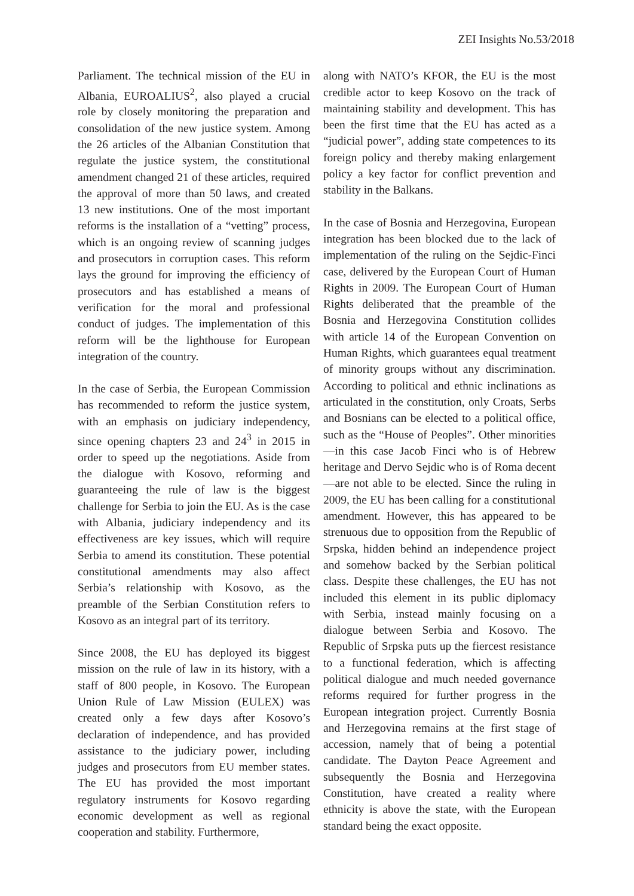ZEI Insights No.53/2018
Parliament. The technical mission of the EU in Albania, EUROALIUS<sup>2</sup>, also played a crucial role by closely monitoring the preparation and consolidation of the new justice system. Among the 26 articles of the Albanian Constitution that regulate the justice system, the constitutional amendment changed 21 of these articles, required the approval of more than 50 laws, and created 13 new institutions. One of the most important reforms is the installation of a “vetting” process, which is an ongoing review of scanning judges and prosecutors in corruption cases. This reform lays the ground for improving the efficiency of prosecutors and has established a means of verification for the moral and professional conduct of judges. The implementation of this reform will be the lighthouse for European integration of the country.
In the case of Serbia, the European Commission has recommended to reform the justice system, with an emphasis on judiciary independency, since opening chapters 23 and 24<sup>3</sup> in 2015 in order to speed up the negotiations. Aside from the dialogue with Kosovo, reforming and guaranteeing the rule of law is the biggest challenge for Serbia to join the EU. As is the case with Albania, judiciary independency and its effectiveness are key issues, which will require Serbia to amend its constitution. These potential constitutional amendments may also affect Serbia’s relationship with Kosovo, as the preamble of the Serbian Constitution refers to Kosovo as an integral part of its territory.
Since 2008, the EU has deployed its biggest mission on the rule of law in its history, with a staff of 800 people, in Kosovo. The European Union Rule of Law Mission (EULEX) was created only a few days after Kosovo’s declaration of independence, and has provided assistance to the judiciary power, including judges and prosecutors from EU member states. The EU has provided the most important regulatory instruments for Kosovo regarding economic development as well as regional cooperation and stability. Furthermore,
along with NATO’s KFOR, the EU is the most credible actor to keep Kosovo on the track of maintaining stability and development. This has been the first time that the EU has acted as a “judicial power”, adding state competences to its foreign policy and thereby making enlargement policy a key factor for conflict prevention and stability in the Balkans.
In the case of Bosnia and Herzegovina, European integration has been blocked due to the lack of implementation of the ruling on the Sejdic-Finci case, delivered by the European Court of Human Rights in 2009. The European Court of Human Rights deliberated that the preamble of the Bosnia and Herzegovina Constitution collides with article 14 of the European Convention on Human Rights, which guarantees equal treatment of minority groups without any discrimination. According to political and ethnic inclinations as articulated in the constitution, only Croats, Serbs and Bosnians can be elected to a political office, such as the “House of Peoples”. Other minorities—in this case Jacob Finci who is of Hebrew heritage and Dervo Sejdic who is of Roma decent—are not able to be elected. Since the ruling in 2009, the EU has been calling for a constitutional amendment. However, this has appeared to be strenuous due to opposition from the Republic of Srpska, hidden behind an independence project and somehow backed by the Serbian political class. Despite these challenges, the EU has not included this element in its public diplomacy with Serbia, instead mainly focusing on a dialogue between Serbia and Kosovo. The Republic of Srpska puts up the fiercest resistance to a functional federation, which is affecting political dialogue and much needed governance reforms required for further progress in the European integration project. Currently Bosnia and Herzegovina remains at the first stage of accession, namely that of being a potential candidate. The Dayton Peace Agreement and subsequently the Bosnia and Herzegovina Constitution, have created a reality where ethnicity is above the state, with the European standard being the exact opposite.